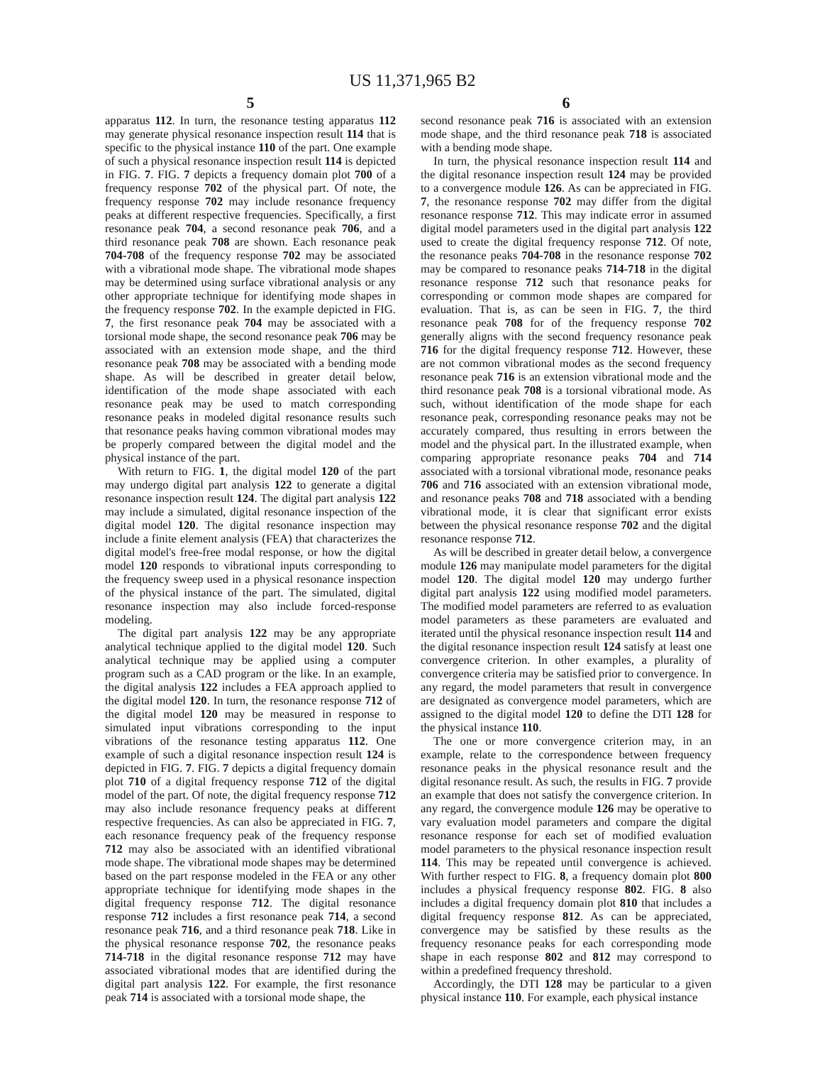US 11,371,965 B2
5
apparatus 112. In turn, the resonance testing apparatus 112 may generate physical resonance inspection result 114 that is specific to the physical instance 110 of the part. One example of such a physical resonance inspection result 114 is depicted in FIG. 7. FIG. 7 depicts a frequency domain plot 700 of a frequency response 702 of the physical part. Of note, the frequency response 702 may include resonance frequency peaks at different respective frequencies. Specifically, a first resonance peak 704, a second resonance peak 706, and a third resonance peak 708 are shown. Each resonance peak 704-708 of the frequency response 702 may be associated with a vibrational mode shape. The vibrational mode shapes may be determined using surface vibrational analysis or any other appropriate technique for identifying mode shapes in the frequency response 702. In the example depicted in FIG. 7, the first resonance peak 704 may be associated with a torsional mode shape, the second resonance peak 706 may be associated with an extension mode shape, and the third resonance peak 708 may be associated with a bending mode shape. As will be described in greater detail below, identification of the mode shape associated with each resonance peak may be used to match corresponding resonance peaks in modeled digital resonance results such that resonance peaks having common vibrational modes may be properly compared between the digital model and the physical instance of the part.
With return to FIG. 1, the digital model 120 of the part may undergo digital part analysis 122 to generate a digital resonance inspection result 124. The digital part analysis 122 may include a simulated, digital resonance inspection of the digital model 120. The digital resonance inspection may include a finite element analysis (FEA) that characterizes the digital model's free-free modal response, or how the digital model 120 responds to vibrational inputs corresponding to the frequency sweep used in a physical resonance inspection of the physical instance of the part. The simulated, digital resonance inspection may also include forced-response modeling.
The digital part analysis 122 may be any appropriate analytical technique applied to the digital model 120. Such analytical technique may be applied using a computer program such as a CAD program or the like. In an example, the digital analysis 122 includes a FEA approach applied to the digital model 120. In turn, the resonance response 712 of the digital model 120 may be measured in response to simulated input vibrations corresponding to the input vibrations of the resonance testing apparatus 112. One example of such a digital resonance inspection result 124 is depicted in FIG. 7. FIG. 7 depicts a digital frequency domain plot 710 of a digital frequency response 712 of the digital model of the part. Of note, the digital frequency response 712 may also include resonance frequency peaks at different respective frequencies. As can also be appreciated in FIG. 7, each resonance frequency peak of the frequency response 712 may also be associated with an identified vibrational mode shape. The vibrational mode shapes may be determined based on the part response modeled in the FEA or any other appropriate technique for identifying mode shapes in the digital frequency response 712. The digital resonance response 712 includes a first resonance peak 714, a second resonance peak 716, and a third resonance peak 718. Like in the physical resonance response 702, the resonance peaks 714-718 in the digital resonance response 712 may have associated vibrational modes that are identified during the digital part analysis 122. For example, the first resonance peak 714 is associated with a torsional mode shape, the
6
second resonance peak 716 is associated with an extension mode shape, and the third resonance peak 718 is associated with a bending mode shape.
In turn, the physical resonance inspection result 114 and the digital resonance inspection result 124 may be provided to a convergence module 126. As can be appreciated in FIG. 7, the resonance response 702 may differ from the digital resonance response 712. This may indicate error in assumed digital model parameters used in the digital part analysis 122 used to create the digital frequency response 712. Of note, the resonance peaks 704-708 in the resonance response 702 may be compared to resonance peaks 714-718 in the digital resonance response 712 such that resonance peaks for corresponding or common mode shapes are compared for evaluation. That is, as can be seen in FIG. 7, the third resonance peak 708 for of the frequency response 702 generally aligns with the second frequency resonance peak 716 for the digital frequency response 712. However, these are not common vibrational modes as the second frequency resonance peak 716 is an extension vibrational mode and the third resonance peak 708 is a torsional vibrational mode. As such, without identification of the mode shape for each resonance peak, corresponding resonance peaks may not be accurately compared, thus resulting in errors between the model and the physical part. In the illustrated example, when comparing appropriate resonance peaks 704 and 714 associated with a torsional vibrational mode, resonance peaks 706 and 716 associated with an extension vibrational mode, and resonance peaks 708 and 718 associated with a bending vibrational mode, it is clear that significant error exists between the physical resonance response 702 and the digital resonance response 712.
As will be described in greater detail below, a convergence module 126 may manipulate model parameters for the digital model 120. The digital model 120 may undergo further digital part analysis 122 using modified model parameters. The modified model parameters are referred to as evaluation model parameters as these parameters are evaluated and iterated until the physical resonance inspection result 114 and the digital resonance inspection result 124 satisfy at least one convergence criterion. In other examples, a plurality of convergence criteria may be satisfied prior to convergence. In any regard, the model parameters that result in convergence are designated as convergence model parameters, which are assigned to the digital model 120 to define the DTI 128 for the physical instance 110.
The one or more convergence criterion may, in an example, relate to the correspondence between frequency resonance peaks in the physical resonance result and the digital resonance result. As such, the results in FIG. 7 provide an example that does not satisfy the convergence criterion. In any regard, the convergence module 126 may be operative to vary evaluation model parameters and compare the digital resonance response for each set of modified evaluation model parameters to the physical resonance inspection result 114. This may be repeated until convergence is achieved. With further respect to FIG. 8, a frequency domain plot 800 includes a physical frequency response 802. FIG. 8 also includes a digital frequency domain plot 810 that includes a digital frequency response 812. As can be appreciated, convergence may be satisfied by these results as the frequency resonance peaks for each corresponding mode shape in each response 802 and 812 may correspond to within a predefined frequency threshold.
Accordingly, the DTI 128 may be particular to a given physical instance 110. For example, each physical instance